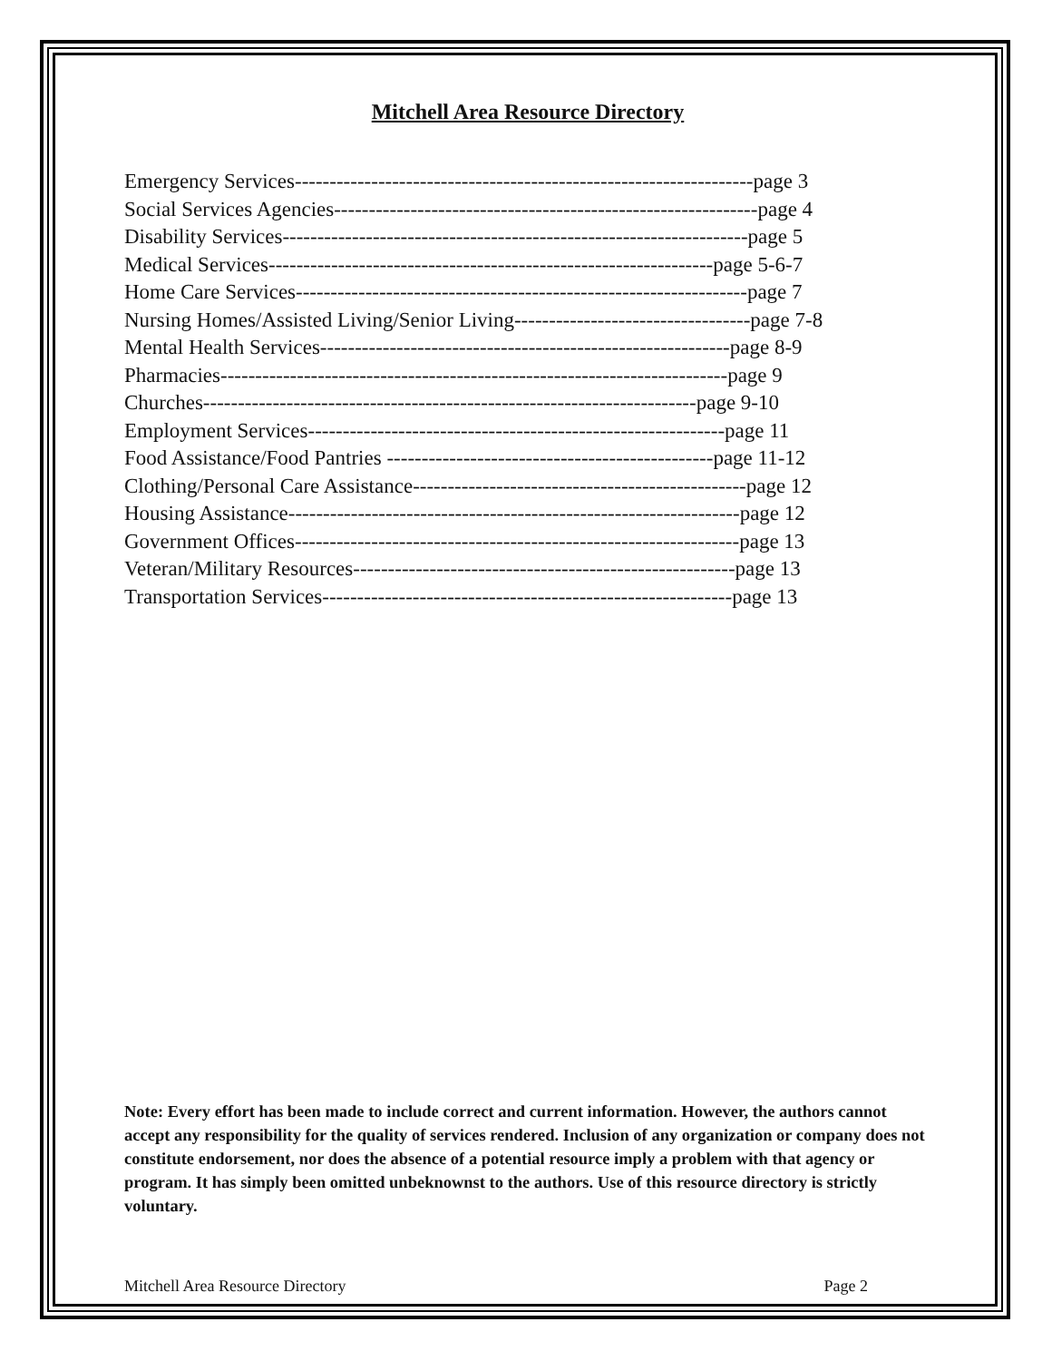Mitchell Area Resource Directory
Emergency Services------------------------------------------------------------------page 3
Social Services Agencies-------------------------------------------------------------page 4
Disability Services-------------------------------------------------------------------page 5
Medical Services----------------------------------------------------------------page 5-6-7
Home Care Services-----------------------------------------------------------------page 7
Nursing Homes/Assisted Living/Senior Living----------------------------------page 7-8
Mental Health Services-----------------------------------------------------------page 8-9
Pharmacies-------------------------------------------------------------------------page 9
Churches-----------------------------------------------------------------------page 9-10
Employment Services------------------------------------------------------------page 11
Food Assistance/Food Pantries -----------------------------------------------page 11-12
Clothing/Personal Care Assistance------------------------------------------------page 12
Housing Assistance-----------------------------------------------------------------page 12
Government Offices----------------------------------------------------------------page 13
Veteran/Military Resources-------------------------------------------------------page 13
Transportation Services-----------------------------------------------------------page 13
Note: Every effort has been made to include correct and current information. However, the authors cannot accept any responsibility for the quality of services rendered. Inclusion of any organization or company does not constitute endorsement, nor does the absence of a potential resource imply a problem with that agency or program. It has simply been omitted unbeknownst to the authors. Use of this resource directory is strictly voluntary.
Mitchell Area Resource Directory Page 2